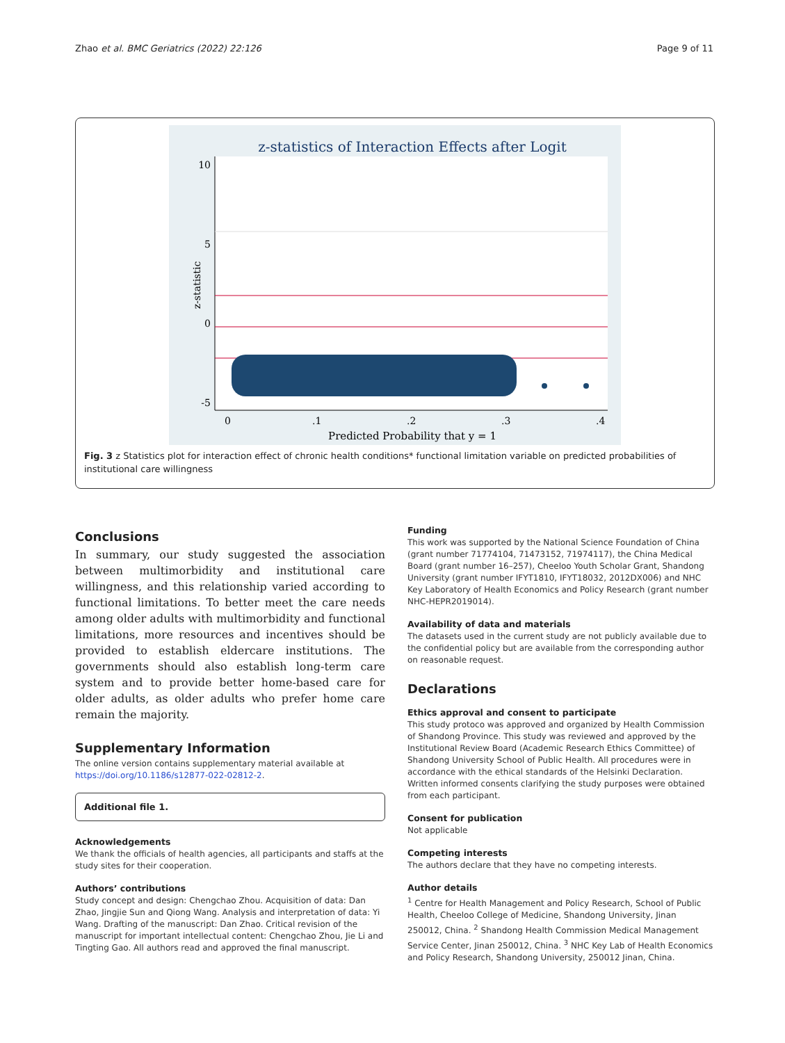Zhao et al. BMC Geriatrics (2022) 22:126 Page 9 of 11
z-statistics of Interaction Effects after Logit
10
5
0
-5
0
.1
.2
.3
.4
Predicted Probability that y = 1
z-statistic
Fig. 3 z Statistics plot for interaction effect of chronic health conditions* functional limitation variable on predicted probabilities of institutional care willingness
Conclusions
In summary, our study suggested the association between multimorbidity and institutional care willingness, and this relationship varied according to functional limitations. To better meet the care needs among older adults with multimorbidity and functional limitations, more resources and incentives should be provided to establish eldercare institutions. The governments should also establish long-term care system and to provide better home-based care for older adults, as older adults who prefer home care remain the majority.
Supplementary Information
The online version contains supplementary material available at https://doi.org/10.1186/s12877-022-02812-2.
Additional file 1.
Acknowledgements
We thank the officials of health agencies, all participants and staffs at the study sites for their cooperation.
Authors’ contributions
Study concept and design: Chengchao Zhou. Acquisition of data: Dan Zhao, Jingjie Sun and Qiong Wang. Analysis and interpretation of data: Yi Wang. Drafting of the manuscript: Dan Zhao. Critical revision of the manuscript for important intellectual content: Chengchao Zhou, Jie Li and Tingting Gao. All authors read and approved the final manuscript.
Funding
This work was supported by the National Science Foundation of China (grant number 71774104, 71473152, 71974117), the China Medical Board (grant number 16–257), Cheeloo Youth Scholar Grant, Shandong University (grant number IFYT1810, IFYT18032, 2012DX006) and NHC Key Laboratory of Health Economics and Policy Research (grant number NHC-HEPR2019014).
Availability of data and materials
The datasets used in the current study are not publicly available due to the confidential policy but are available from the corresponding author on reasonable request.
Declarations
Ethics approval and consent to participate
This study protoco was approved and organized by Health Commission of Shandong Province. This study was reviewed and approved by the Institutional Review Board (Academic Research Ethics Committee) of Shandong University School of Public Health. All procedures were in accordance with the ethical standards of the Helsinki Declaration. Written informed consents clarifying the study purposes were obtained from each participant.
Consent for publication
Not applicable
Competing interests
The authors declare that they have no competing interests.
Author details
<sup>1</sup> Centre for Health Management and Policy Research, School of Public Health, Cheeloo College of Medicine, Shandong University, Jinan 250012, China. <sup>2</sup> Shandong Health Commission Medical Management Service Center, Jinan 250012, China. <sup>3</sup> NHC Key Lab of Health Economics and Policy Research, Shandong University, 250012 Jinan, China.